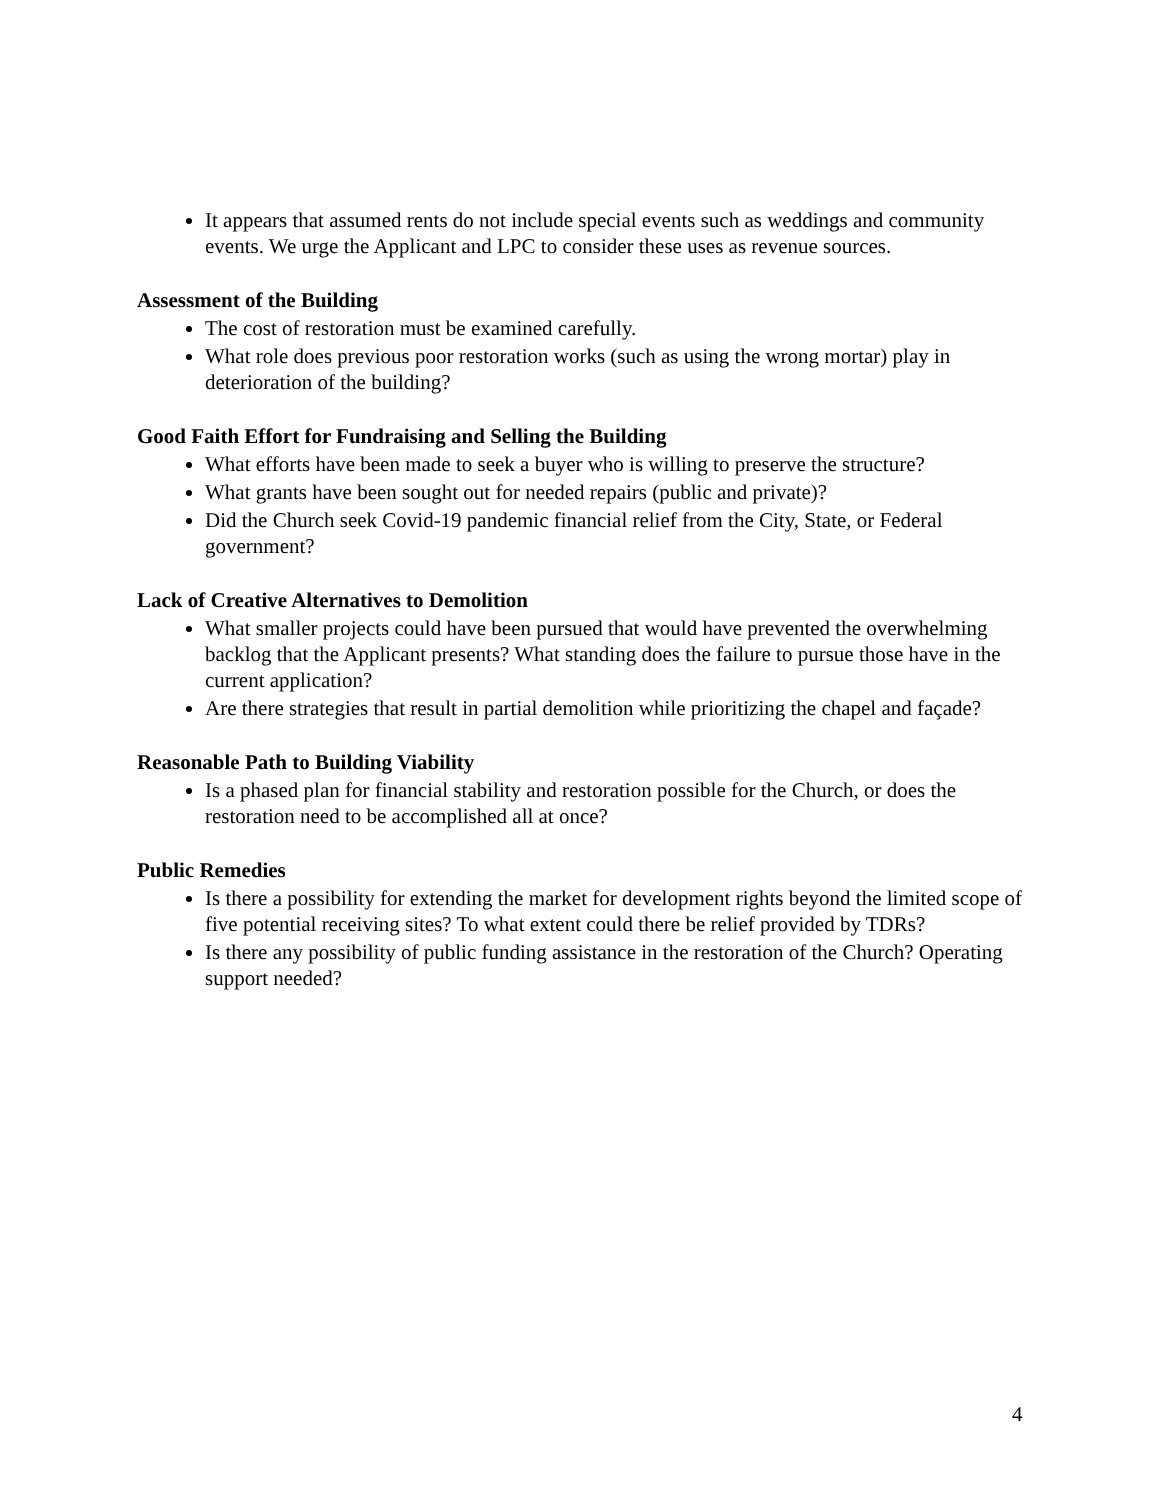It appears that assumed rents do not include special events such as weddings and community events. We urge the Applicant and LPC to consider these uses as revenue sources.
Assessment of the Building
The cost of restoration must be examined carefully.
What role does previous poor restoration works (such as using the wrong mortar) play in deterioration of the building?
Good Faith Effort for Fundraising and Selling the Building
What efforts have been made to seek a buyer who is willing to preserve the structure?
What grants have been sought out for needed repairs (public and private)?
Did the Church seek Covid-19 pandemic financial relief from the City, State, or Federal government?
Lack of Creative Alternatives to Demolition
What smaller projects could have been pursued that would have prevented the overwhelming backlog that the Applicant presents? What standing does the failure to pursue those have in the current application?
Are there strategies that result in partial demolition while prioritizing the chapel and façade?
Reasonable Path to Building Viability
Is a phased plan for financial stability and restoration possible for the Church, or does the restoration need to be accomplished all at once?
Public Remedies
Is there a possibility for extending the market for development rights beyond the limited scope of five potential receiving sites? To what extent could there be relief provided by TDRs?
Is there any possibility of public funding assistance in the restoration of the Church? Operating support needed?
4